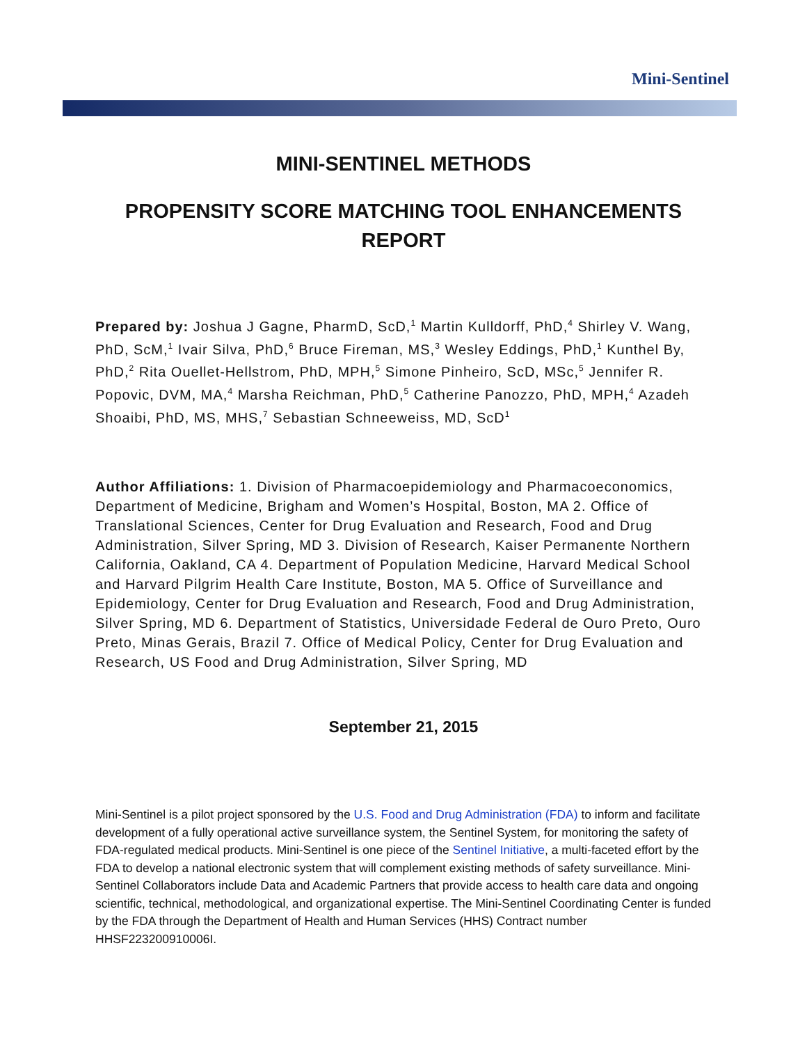Mini-Sentinel
MINI-SENTINEL METHODS
PROPENSITY SCORE MATCHING TOOL ENHANCEMENTS REPORT
Prepared by: Joshua J Gagne, PharmD, ScD,<sup>1</sup> Martin Kulldorff, PhD,<sup>4</sup> Shirley V. Wang, PhD, ScM,<sup>1</sup> Ivair Silva, PhD,<sup>6</sup> Bruce Fireman, MS,<sup>3</sup> Wesley Eddings, PhD,<sup>1</sup> Kunthel By, PhD,<sup>2</sup> Rita Ouellet-Hellstrom, PhD, MPH,<sup>5</sup> Simone Pinheiro, ScD, MSc,<sup>5</sup> Jennifer R. Popovic, DVM, MA,<sup>4</sup> Marsha Reichman, PhD,<sup>5</sup> Catherine Panozzo, PhD, MPH,<sup>4</sup> Azadeh Shoaibi, PhD, MS, MHS,<sup>7</sup> Sebastian Schneeweiss, MD, ScD<sup>1</sup>
Author Affiliations: 1. Division of Pharmacoepidemiology and Pharmacoeconomics, Department of Medicine, Brigham and Women’s Hospital, Boston, MA 2. Office of Translational Sciences, Center for Drug Evaluation and Research, Food and Drug Administration, Silver Spring, MD 3. Division of Research, Kaiser Permanente Northern California, Oakland, CA 4. Department of Population Medicine, Harvard Medical School and Harvard Pilgrim Health Care Institute, Boston, MA 5. Office of Surveillance and Epidemiology, Center for Drug Evaluation and Research, Food and Drug Administration, Silver Spring, MD 6. Department of Statistics, Universidade Federal de Ouro Preto, Ouro Preto, Minas Gerais, Brazil 7. Office of Medical Policy, Center for Drug Evaluation and Research, US Food and Drug Administration, Silver Spring, MD
September 21, 2015
Mini-Sentinel is a pilot project sponsored by the U.S. Food and Drug Administration (FDA) to inform and facilitate development of a fully operational active surveillance system, the Sentinel System, for monitoring the safety of FDA-regulated medical products. Mini-Sentinel is one piece of the Sentinel Initiative, a multi-faceted effort by the FDA to develop a national electronic system that will complement existing methods of safety surveillance. Mini-Sentinel Collaborators include Data and Academic Partners that provide access to health care data and ongoing scientific, technical, methodological, and organizational expertise. The Mini-Sentinel Coordinating Center is funded by the FDA through the Department of Health and Human Services (HHS) Contract number HHSF223200910006I.